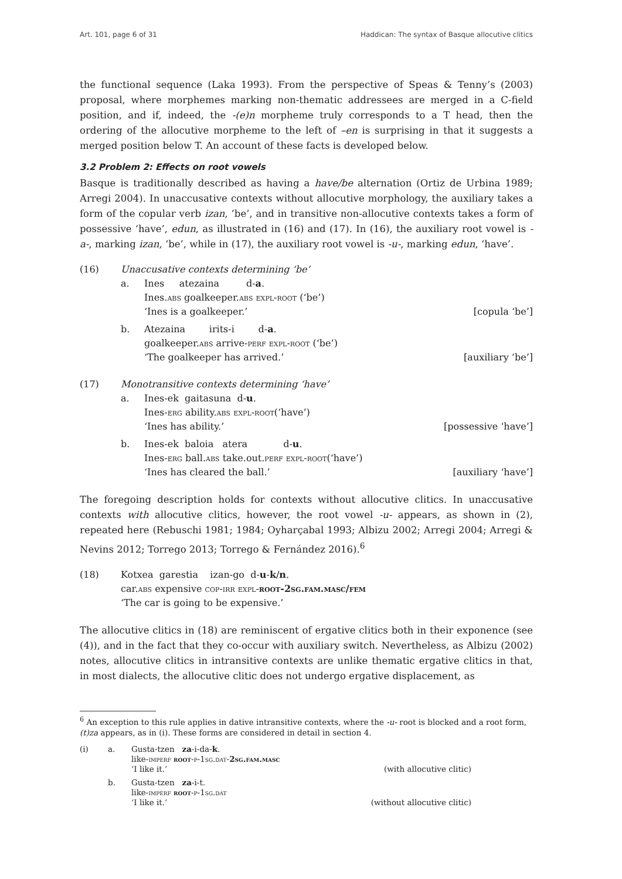Art. 101, page 6 of 31 Haddican: The syntax of Basque allocutive clitics
the functional sequence (Laka 1993). From the perspective of Speas & Tenny’s (2003) proposal, where morphemes marking non-thematic addressees are merged in a C-field position, and if, indeed, the -(e)n morpheme truly corresponds to a T head, then the ordering of the allocutive morpheme to the left of –en is surprising in that it suggests a merged position below T. An account of these facts is developed below.
3.2 Problem 2: Effects on root vowels
Basque is traditionally described as having a have/be alternation (Ortiz de Urbina 1989; Arregi 2004). In unaccusative contexts without allocutive morphology, the auxiliary takes a form of the copular verb izan, ‘be’, and in transitive non-allocutive contexts takes a form of possessive ‘have’, edun, as illustrated in (16) and (17). In (16), the auxiliary root vowel is -a-, marking izan, ‘be’, while in (17), the auxiliary root vowel is -u-, marking edun, ‘have’.
(16) Unaccusative contexts determining ‘be’
a. Ines atezaina d-a.
Ines.abs goalkeeper.abs expl-root (‘be’)
‘Ines is a goalkeeper.’ [copula ‘be’]
b. Atezaina irits-i d-a.
goalkeeper.abs arrive-perf expl-root (‘be’)
‘The goalkeeper has arrived.’ [auxiliary ‘be’]
(17) Monotransitive contexts determining ‘have’
a. Ines-ek gaitasuna d-u.
Ines-erg ability.abs expl-root(‘have’)
‘Ines has ability.’ [possessive ‘have’]
b. Ines-ek baloia atera d-u.
Ines-erg ball.abs take.out.perf expl-root(‘have’)
‘Ines has cleared the ball.’ [auxiliary ‘have’]
The foregoing description holds for contexts without allocutive clitics. In unaccusative contexts with allocutive clitics, however, the root vowel -u- appears, as shown in (2), repeated here (Rebuschi 1981; 1984; Oyharçabal 1993; Albizu 2002; Arregi 2004; Arregi & Nevins 2012; Torrego 2013; Torrego & Fernández 2016).<sup>6</sup>
(18) Kotxea garestia izan-go d-u-k/n.
car.abs expensive cop-irr expl-root-2sg.fam.masc/fem
‘The car is going to be expensive.’
The allocutive clitics in (18) are reminiscent of ergative clitics both in their exponence (see (4)), and in the fact that they co-occur with auxiliary switch. Nevertheless, as Albizu (2002) notes, allocutive clitics in intransitive contexts are unlike thematic ergative clitics in that, in most dialects, the allocutive clitic does not undergo ergative displacement, as
<sup>6</sup> An exception to this rule applies in dative intransitive contexts, where the -u- root is blocked and a root form, (t)za appears, as in (i). These forms are considered in detail in section 4.
(i) a. Gusta-tzen za-i-da-k.
like-imperf root-p-1sg.dat-2sg.fam.masc
‘I like it.’ (with allocutive clitic)
b. Gusta-tzen za-i-t.
like-imperf root-p-1sg.dat
‘I like it.’ (without allocutive clitic)